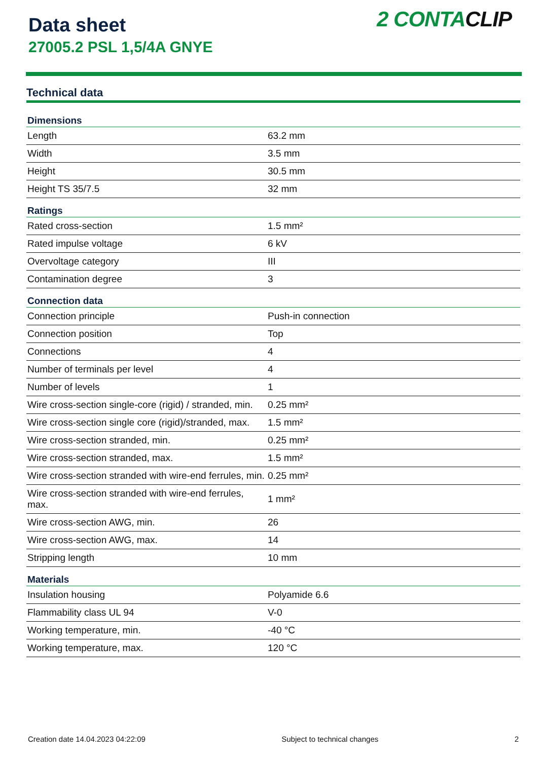Data sheet
27005.2 PSL 1,5/4A GNYE
2 CONTACLIP
Technical data
| Dimensions | |
| --- | --- |
| Length | 63.2 mm |
| Width | 3.5 mm |
| Height | 30.5 mm |
| Height TS 35/7.5 | 32 mm |
| Ratings | |
| Rated cross-section | 1.5 mm² |
| Rated impulse voltage | 6 kV |
| Overvoltage category | III |
| Contamination degree | 3 |
| Connection data | |
| Connection principle | Push-in connection |
| Connection position | Top |
| Connections | 4 |
| Number of terminals per level | 4 |
| Number of levels | 1 |
| Wire cross-section single-core (rigid) / stranded, min. | 0.25 mm² |
| Wire cross-section single core (rigid)/stranded, max. | 1.5 mm² |
| Wire cross-section stranded, min. | 0.25 mm² |
| Wire cross-section stranded, max. | 1.5 mm² |
| Wire cross-section stranded with wire-end ferrules, min. | 0.25 mm² |
| Wire cross-section stranded with wire-end ferrules, max. | 1 mm² |
| Wire cross-section AWG, min. | 26 |
| Wire cross-section AWG, max. | 14 |
| Stripping length | 10 mm |
| Materials | |
| Insulation housing | Polyamide 6.6 |
| Flammability class UL 94 | V-0 |
| Working temperature, min. | -40 °C |
| Working temperature, max. | 120 °C |
Creation date 14.04.2023 04:22:09 Subject to technical changes 2